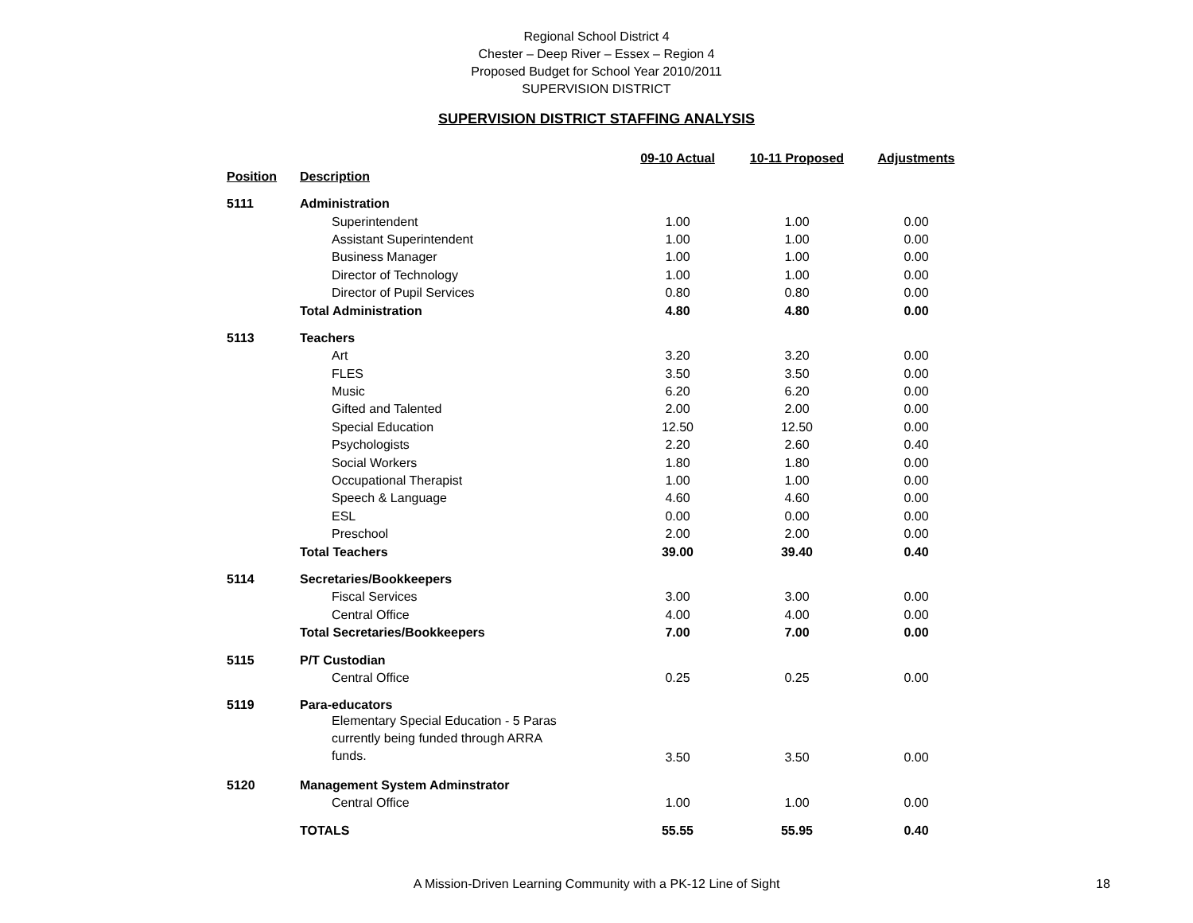Regional School District 4
Chester – Deep River – Essex – Region 4
Proposed Budget for School Year 2010/2011
SUPERVISION DISTRICT
SUPERVISION DISTRICT STAFFING ANALYSIS
| | | 09-10 Actual | 10-11 Proposed | Adjustments |
| --- | --- | --- | --- | --- |
| Position | Description | | | |
| 5111 | Administration | | | |
| | Superintendent | 1.00 | 1.00 | 0.00 |
| | Assistant Superintendent | 1.00 | 1.00 | 0.00 |
| | Business Manager | 1.00 | 1.00 | 0.00 |
| | Director of Technology | 1.00 | 1.00 | 0.00 |
| | Director of Pupil Services | 0.80 | 0.80 | 0.00 |
| | Total Administration | 4.80 | 4.80 | 0.00 |
| 5113 | Teachers | | | |
| | Art | 3.20 | 3.20 | 0.00 |
| | FLES | 3.50 | 3.50 | 0.00 |
| | Music | 6.20 | 6.20 | 0.00 |
| | Gifted and Talented | 2.00 | 2.00 | 0.00 |
| | Special Education | 12.50 | 12.50 | 0.00 |
| | Psychologists | 2.20 | 2.60 | 0.40 |
| | Social Workers | 1.80 | 1.80 | 0.00 |
| | Occupational Therapist | 1.00 | 1.00 | 0.00 |
| | Speech & Language | 4.60 | 4.60 | 0.00 |
| | ESL | 0.00 | 0.00 | 0.00 |
| | Preschool | 2.00 | 2.00 | 0.00 |
| | Total Teachers | 39.00 | 39.40 | 0.40 |
| 5114 | Secretaries/Bookkeepers | | | |
| | Fiscal Services | 3.00 | 3.00 | 0.00 |
| | Central Office | 4.00 | 4.00 | 0.00 |
| | Total Secretaries/Bookkeepers | 7.00 | 7.00 | 0.00 |
| 5115 | P/T Custodian | | | |
| | Central Office | 0.25 | 0.25 | 0.00 |
| 5119 | Para-educators | | | |
| | Elementary Special Education - 5 Paras currently being funded through ARRA funds. | 3.50 | 3.50 | 0.00 |
| 5120 | Management System Adminstrator | | | |
| | Central Office | 1.00 | 1.00 | 0.00 |
| | TOTALS | 55.55 | 55.95 | 0.40 |
A Mission-Driven Learning Community with a PK-12 Line of Sight 18